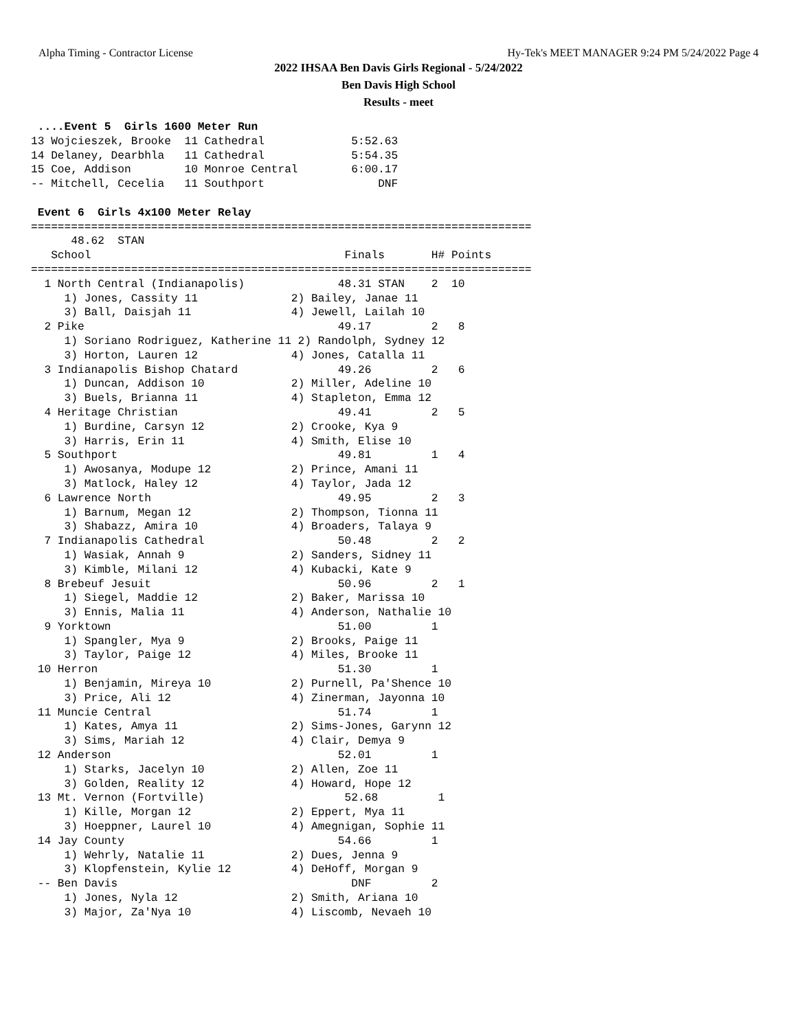Alpha Timing - Contractor License Hy-Tek's MEET MANAGER 9:24 PM 5/24/2022 Page 4
2022 IHSAA Ben Davis Girls Regional - 5/24/2022
Ben Davis High School
Results - meet
 ....Event 5  Girls 1600 Meter Run
13 Wojcieszek, Brooke  11 Cathedral             5:52.63
14 Delaney, Dearbhla   11 Cathedral             5:54.35
15 Coe, Addison        10 Monroe Central        6:00.17
-- Mitchell, Cecelia   11 Southport                 DNF
 
 Event 6  Girls 4x100 Meter Relay
===========================================================================
      48.62  STAN
   School                                      Finals       H# Points
===========================================================================
  1 North Central (Indianapolis)              48.31 STAN    2  10
     1) Jones, Cassity 11              2) Bailey, Janae 11
     3) Ball, Daisjah 11               4) Jewell, Lailah 10
  2 Pike                                      49.17         2   8
     1) Soriano Rodriguez, Katherine 11 2) Randolph, Sydney 12
     3) Horton, Lauren 12              4) Jones, Catalla 11
  3 Indianapolis Bishop Chatard               49.26         2   6
     1) Duncan, Addison 10             2) Miller, Adeline 10
     3) Buels, Brianna 11              4) Stapleton, Emma 12
  4 Heritage Christian                        49.41         2   5
     1) Burdine, Carsyn 12             2) Crooke, Kya 9
     3) Harris, Erin 11                4) Smith, Elise 10
  5 Southport                                 49.81         1   4
     1) Awosanya, Modupe 12            2) Prince, Amani 11
     3) Matlock, Haley 12              4) Taylor, Jada 12
  6 Lawrence North                            49.95         2   3
     1) Barnum, Megan 12               2) Thompson, Tionna 11
     3) Shabazz, Amira 10              4) Broaders, Talaya 9
  7 Indianapolis Cathedral                    50.48         2   2
     1) Wasiak, Annah 9                2) Sanders, Sidney 11
     3) Kimble, Milani 12              4) Kubacki, Kate 9
  8 Brebeuf Jesuit                            50.96         2   1
     1) Siegel, Maddie 12              2) Baker, Marissa 10
     3) Ennis, Malia 11                4) Anderson, Nathalie 10
  9 Yorktown                                  51.00         1
     1) Spangler, Mya 9                2) Brooks, Paige 11
     3) Taylor, Paige 12               4) Miles, Brooke 11
 10 Herron                                    51.30         1
     1) Benjamin, Mireya 10            2) Purnell, Pa'Shence 10
     3) Price, Ali 12                  4) Zinerman, Jayonna 10
 11 Muncie Central                            51.74         1
     1) Kates, Amya 11                 2) Sims-Jones, Garynn 12
     3) Sims, Mariah 12                4) Clair, Demya 9
 12 Anderson                                  52.01         1
     1) Starks, Jacelyn 10             2) Allen, Zoe 11
     3) Golden, Reality 12             4) Howard, Hope 12
 13 Mt. Vernon (Fortville)                     52.68         1
     1) Kille, Morgan 12               2) Eppert, Mya 11
     3) Hoeppner, Laurel 10            4) Amegnigan, Sophie 11
 14 Jay County                                54.66         1
     1) Wehrly, Natalie 11             2) Dues, Jenna 9
     3) Klopfenstein, Kylie 12         4) DeHoff, Morgan 9
 -- Ben Davis                                   DNF         2
     1) Jones, Nyla 12                 2) Smith, Ariana 10
     3) Major, Za'Nya 10               4) Liscomb, Nevaeh 10